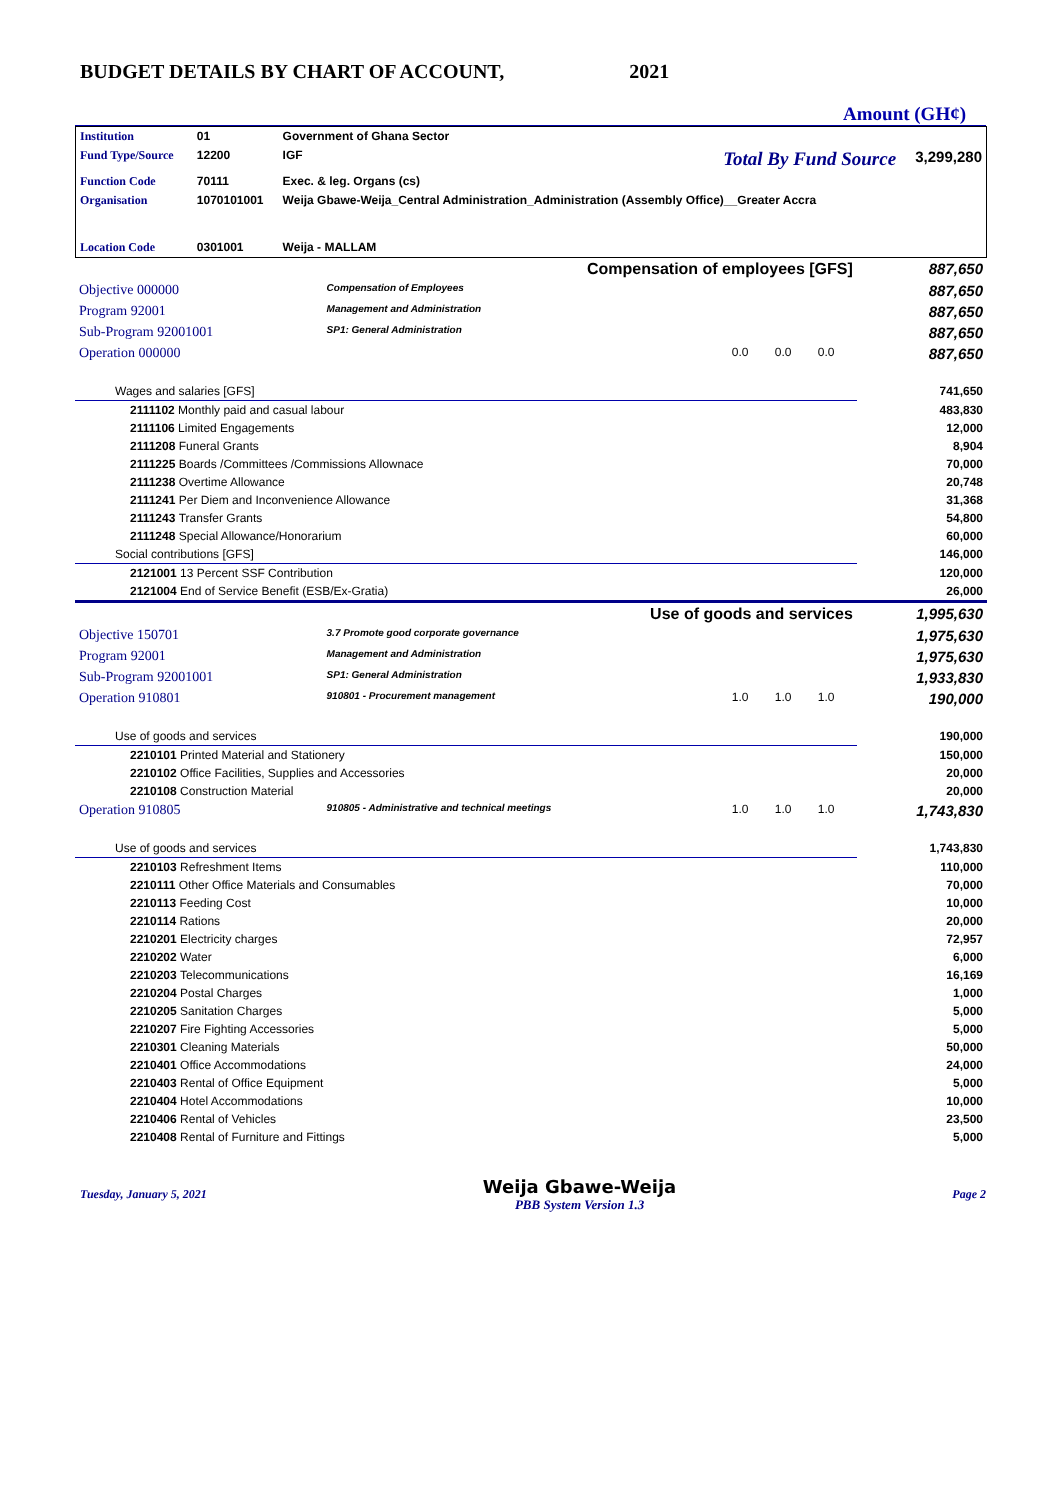BUDGET DETAILS BY CHART OF ACCOUNT, 2021
Amount (GH¢)
| Institution | 01 | Government of Ghana Sector | | |
| Fund Type/Source | 12200 | IGF | Total By Fund Source | 3,299,280 |
| Function Code | 70111 | Exec. & leg. Organs (cs) | | |
| Organisation | 1070101001 | Weija Gbawe-Weija_Central Administration_Administration (Assembly Office)__Greater Accra | | |
| Location Code | 0301001 | Weija - MALLAM | | |
| Compensation of employees [GFS] | | | | | 887,650 |
| Objective 000000 | Compensation of Employees | | | | 887,650 |
| Program 92001 | Management and Administration | | | | 887,650 |
| Sub-Program 92001001 | SP1: General Administration | | | | 887,650 |
| Operation 000000 | | 0.0 | 0.0 | 0.0 | 887,650 |
| Wages and salaries [GFS] | | | | | 741,650 |
| 2111102 Monthly paid and casual labour | | | | | 483,830 |
| 2111106 Limited Engagements | | | | | 12,000 |
| 2111208 Funeral Grants | | | | | 8,904 |
| 2111225 Boards /Committees /Commissions Allownace | | | | | 70,000 |
| 2111238 Overtime Allowance | | | | | 20,748 |
| 2111241 Per Diem and Inconvenience Allowance | | | | | 31,368 |
| 2111243 Transfer Grants | | | | | 54,800 |
| 2111248 Special Allowance/Honorarium | | | | | 60,000 |
| Social contributions [GFS] | | | | | 146,000 |
| 2121001 13 Percent SSF Contribution | | | | | 120,000 |
| 2121004 End of Service Benefit (ESB/Ex-Gratia) | | | | | 26,000 |
| Use of goods and services | | | | | 1,995,630 |
| Objective 150701 | 3.7 Promote good corporate governance | | | | 1,975,630 |
| Program 92001 | Management and Administration | | | | 1,975,630 |
| Sub-Program 92001001 | SP1: General Administration | | | | 1,933,830 |
| Operation 910801 | 910801 - Procurement management | 1.0 | 1.0 | 1.0 | 190,000 |
| Use of goods and services | | | | | 190,000 |
| 2210101 Printed Material and Stationery | | | | | 150,000 |
| 2210102 Office Facilities, Supplies and Accessories | | | | | 20,000 |
| 2210108 Construction Material | | | | | 20,000 |
| Operation 910805 | 910805 - Administrative and technical meetings | 1.0 | 1.0 | 1.0 | 1,743,830 |
| Use of goods and services | | | | | 1,743,830 |
| 2210103 Refreshment Items | | | | | 110,000 |
| 2210111 Other Office Materials and Consumables | | | | | 70,000 |
| 2210113 Feeding Cost | | | | | 10,000 |
| 2210114 Rations | | | | | 20,000 |
| 2210201 Electricity charges | | | | | 72,957 |
| 2210202 Water | | | | | 6,000 |
| 2210203 Telecommunications | | | | | 16,169 |
| 2210204 Postal Charges | | | | | 1,000 |
| 2210205 Sanitation Charges | | | | | 5,000 |
| 2210207 Fire Fighting Accessories | | | | | 5,000 |
| 2210301 Cleaning Materials | | | | | 50,000 |
| 2210401 Office Accommodations | | | | | 24,000 |
| 2210403 Rental of Office Equipment | | | | | 5,000 |
| 2210404 Hotel Accommodations | | | | | 10,000 |
| 2210406 Rental of Vehicles | | | | | 23,500 |
| 2210408 Rental of Furniture and Fittings | | | | | 5,000 |
Tuesday, January 5, 2021 Weija Gbawe-Weija
PBB System Version 1.3 Page 2